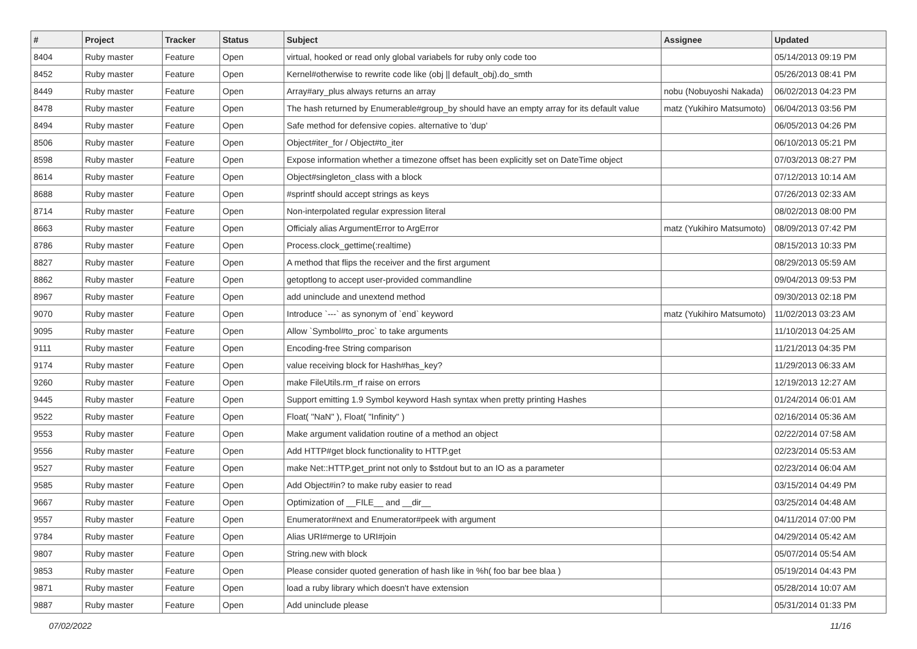| # | Project | Tracker | Status | Subject | Assignee | Updated |
| --- | --- | --- | --- | --- | --- | --- |
| 8404 | Ruby master | Feature | Open | virtual, hooked or read only global variabels for ruby only code too | | 05/14/2013 09:19 PM |
| 8452 | Ruby master | Feature | Open | Kernel#otherwise to rewrite code like (obj // default_obj).do_smth | | 05/26/2013 08:41 PM |
| 8449 | Ruby master | Feature | Open | Array#ary_plus always returns an array | nobu (Nobuyoshi Nakada) | 06/02/2013 04:23 PM |
| 8478 | Ruby master | Feature | Open | The hash returned by Enumerable#group_by should have an empty array for its default value | matz (Yukihiro Matsumoto) | 06/04/2013 03:56 PM |
| 8494 | Ruby master | Feature | Open | Safe method for defensive copies. alternative to 'dup' | | 06/05/2013 04:26 PM |
| 8506 | Ruby master | Feature | Open | Object#iter_for / Object#to_iter | | 06/10/2013 05:21 PM |
| 8598 | Ruby master | Feature | Open | Expose information whether a timezone offset has been explicitly set on DateTime object | | 07/03/2013 08:27 PM |
| 8614 | Ruby master | Feature | Open | Object#singleton_class with a block | | 07/12/2013 10:14 AM |
| 8688 | Ruby master | Feature | Open | #sprintf should accept strings as keys | | 07/26/2013 02:33 AM |
| 8714 | Ruby master | Feature | Open | Non-interpolated regular expression literal | | 08/02/2013 08:00 PM |
| 8663 | Ruby master | Feature | Open | Officialy alias ArgumentError to ArgError | matz (Yukihiro Matsumoto) | 08/09/2013 07:42 PM |
| 8786 | Ruby master | Feature | Open | Process.clock_gettime(:realtime) | | 08/15/2013 10:33 PM |
| 8827 | Ruby master | Feature | Open | A method that flips the receiver and the first argument | | 08/29/2013 05:59 AM |
| 8862 | Ruby master | Feature | Open | getoptlong to accept user-provided commandline | | 09/04/2013 09:53 PM |
| 8967 | Ruby master | Feature | Open | add uninclude and unextend method | | 09/30/2013 02:18 PM |
| 9070 | Ruby master | Feature | Open | Introduce `---` as synonym of `end` keyword | matz (Yukihiro Matsumoto) | 11/02/2013 03:23 AM |
| 9095 | Ruby master | Feature | Open | Allow `Symbol#to_proc` to take arguments | | 11/10/2013 04:25 AM |
| 9111 | Ruby master | Feature | Open | Encoding-free String comparison | | 11/21/2013 04:35 PM |
| 9174 | Ruby master | Feature | Open | value receiving block for Hash#has_key? | | 11/29/2013 06:33 AM |
| 9260 | Ruby master | Feature | Open | make FileUtils.rm_rf raise on errors | | 12/19/2013 12:27 AM |
| 9445 | Ruby master | Feature | Open | Support emitting 1.9 Symbol keyword Hash syntax when pretty printing Hashes | | 01/24/2014 06:01 AM |
| 9522 | Ruby master | Feature | Open | Float( "NaN" ), Float( "Infinity" ) | | 02/16/2014 05:36 AM |
| 9553 | Ruby master | Feature | Open | Make argument validation routine of a method an object | | 02/22/2014 07:58 AM |
| 9556 | Ruby master | Feature | Open | Add HTTP#get block functionality to HTTP.get | | 02/23/2014 05:53 AM |
| 9527 | Ruby master | Feature | Open | make Net::HTTP.get_print not only to $stdout but to an IO as a parameter | | 02/23/2014 06:04 AM |
| 9585 | Ruby master | Feature | Open | Add Object#in? to make ruby easier to read | | 03/15/2014 04:49 PM |
| 9667 | Ruby master | Feature | Open | Optimization of __FILE__ and __dir__ | | 03/25/2014 04:48 AM |
| 9557 | Ruby master | Feature | Open | Enumerator#next and Enumerator#peek with argument | | 04/11/2014 07:00 PM |
| 9784 | Ruby master | Feature | Open | Alias URI#merge to URI#join | | 04/29/2014 05:42 AM |
| 9807 | Ruby master | Feature | Open | String.new with block | | 05/07/2014 05:54 AM |
| 9853 | Ruby master | Feature | Open | Please consider quoted generation of hash like in %h( foo bar bee blaa ) | | 05/19/2014 04:43 PM |
| 9871 | Ruby master | Feature | Open | load a ruby library which doesn't have extension | | 05/28/2014 10:07 AM |
| 9887 | Ruby master | Feature | Open | Add uninclude please | | 05/31/2014 01:33 PM |
07/02/2022 11/16